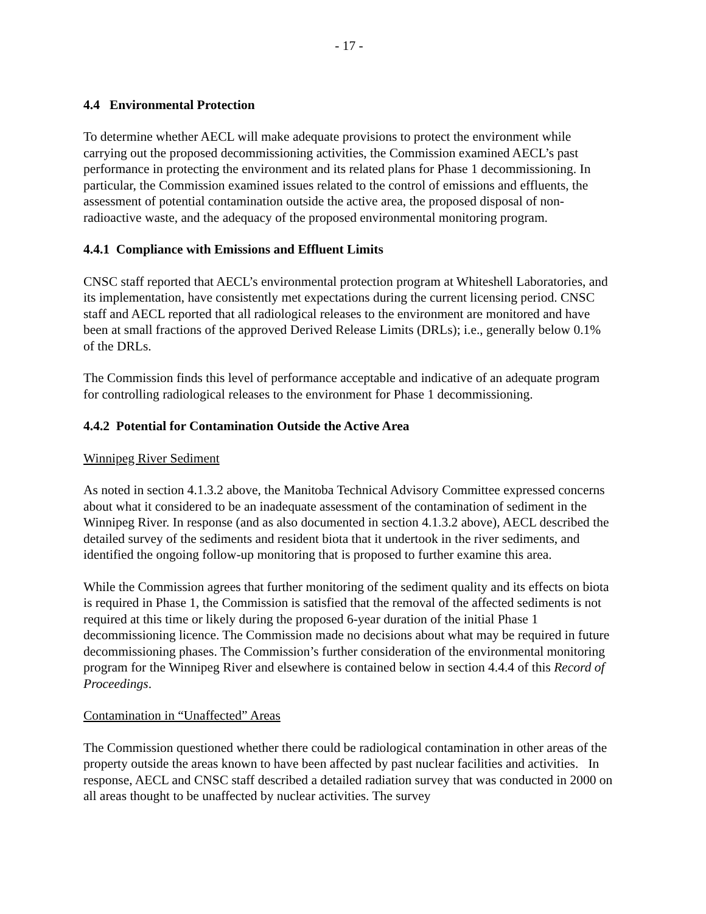- 17 -
4.4 Environmental Protection
To determine whether AECL will make adequate provisions to protect the environment while carrying out the proposed decommissioning activities, the Commission examined AECL’s past performance in protecting the environment and its related plans for Phase 1 decommissioning. In particular, the Commission examined issues related to the control of emissions and effluents, the assessment of potential contamination outside the active area, the proposed disposal of non-radioactive waste, and the adequacy of the proposed environmental monitoring program.
4.4.1 Compliance with Emissions and Effluent Limits
CNSC staff reported that AECL’s environmental protection program at Whiteshell Laboratories, and its implementation, have consistently met expectations during the current licensing period. CNSC staff and AECL reported that all radiological releases to the environment are monitored and have been at small fractions of the approved Derived Release Limits (DRLs); i.e., generally below 0.1% of the DRLs.
The Commission finds this level of performance acceptable and indicative of an adequate program for controlling radiological releases to the environment for Phase 1 decommissioning.
4.4.2 Potential for Contamination Outside the Active Area
Winnipeg River Sediment
As noted in section 4.1.3.2 above, the Manitoba Technical Advisory Committee expressed concerns about what it considered to be an inadequate assessment of the contamination of sediment in the Winnipeg River. In response (and as also documented in section 4.1.3.2 above), AECL described the detailed survey of the sediments and resident biota that it undertook in the river sediments, and identified the ongoing follow-up monitoring that is proposed to further examine this area.
While the Commission agrees that further monitoring of the sediment quality and its effects on biota is required in Phase 1, the Commission is satisfied that the removal of the affected sediments is not required at this time or likely during the proposed 6-year duration of the initial Phase 1 decommissioning licence. The Commission made no decisions about what may be required in future decommissioning phases. The Commission’s further consideration of the environmental monitoring program for the Winnipeg River and elsewhere is contained below in section 4.4.4 of this Record of Proceedings.
Contamination in “Unaffected” Areas
The Commission questioned whether there could be radiological contamination in other areas of the property outside the areas known to have been affected by past nuclear facilities and activities. In response, AECL and CNSC staff described a detailed radiation survey that was conducted in 2000 on all areas thought to be unaffected by nuclear activities. The survey